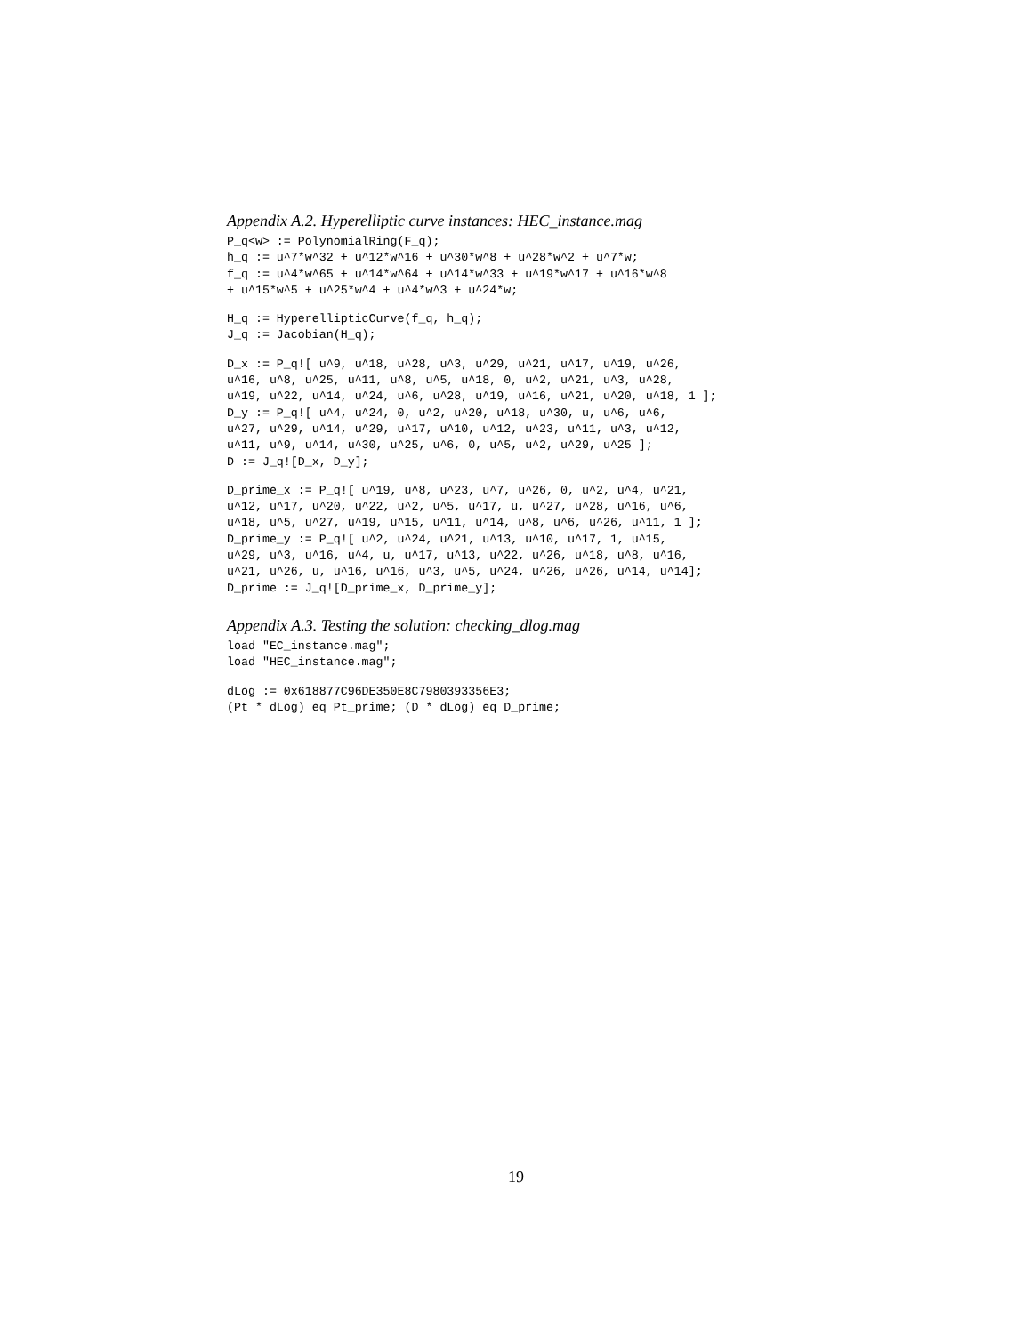Appendix A.2. Hyperelliptic curve instances: HEC_instance.mag
P_q<w> := PolynomialRing(F_q);
h_q := u^7*w^32 + u^12*w^16 + u^30*w^8 + u^28*w^2 + u^7*w;
f_q := u^4*w^65 + u^14*w^64 + u^14*w^33 + u^19*w^17 + u^16*w^8
+ u^15*w^5 + u^25*w^4 + u^4*w^3 + u^24*w;
H_q := HyperellipticCurve(f_q, h_q);
J_q := Jacobian(H_q);
D_x := P_q![ u^9, u^18, u^28, u^3, u^29, u^21, u^17, u^19, u^26,
u^16, u^8, u^25, u^11, u^8, u^5, u^18, 0, u^2, u^21, u^3, u^28,
u^19, u^22, u^14, u^24, u^6, u^28, u^19, u^16, u^21, u^20, u^18, 1 ];
D_y := P_q![ u^4, u^24, 0, u^2, u^20, u^18, u^30, u, u^6, u^6,
u^27, u^29, u^14, u^29, u^17, u^10, u^12, u^23, u^11, u^3, u^12,
u^11, u^9, u^14, u^30, u^25, u^6, 0, u^5, u^2, u^29, u^25 ];
D := J_q![D_x, D_y];
D_prime_x := P_q![ u^19, u^8, u^23, u^7, u^26, 0, u^2, u^4, u^21,
u^12, u^17, u^20, u^22, u^2, u^5, u^17, u, u^27, u^28, u^16, u^6,
u^18, u^5, u^27, u^19, u^15, u^11, u^14, u^8, u^6, u^26, u^11, 1 ];
D_prime_y := P_q![ u^2, u^24, u^21, u^13, u^10, u^17, 1, u^15,
u^29, u^3, u^16, u^4, u, u^17, u^13, u^22, u^26, u^18, u^8, u^16,
u^21, u^26, u, u^16, u^16, u^3, u^5, u^24, u^26, u^26, u^14, u^14];
D_prime := J_q![D_prime_x, D_prime_y];
Appendix A.3. Testing the solution: checking_dlog.mag
load "EC_instance.mag";
load "HEC_instance.mag";
dLog := 0x618877C96DE350E8C7980393356E3;
(Pt * dLog) eq Pt_prime; (D * dLog) eq D_prime;
19